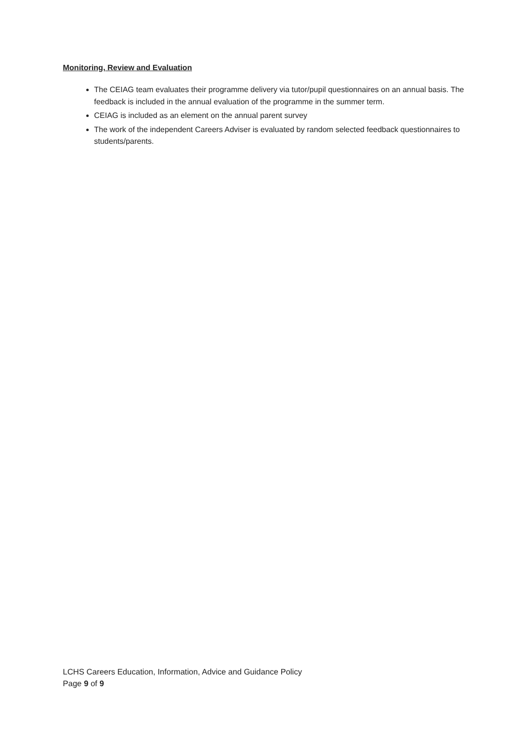Monitoring, Review and Evaluation
The CEIAG team evaluates their programme delivery via tutor/pupil questionnaires on an annual basis. The feedback is included in the annual evaluation of the programme in the summer term.
CEIAG is included as an element on the annual parent survey
The work of the independent Careers Adviser is evaluated by random selected feedback questionnaires to students/parents.
LCHS Careers Education, Information, Advice and Guidance Policy
Page 9 of 9